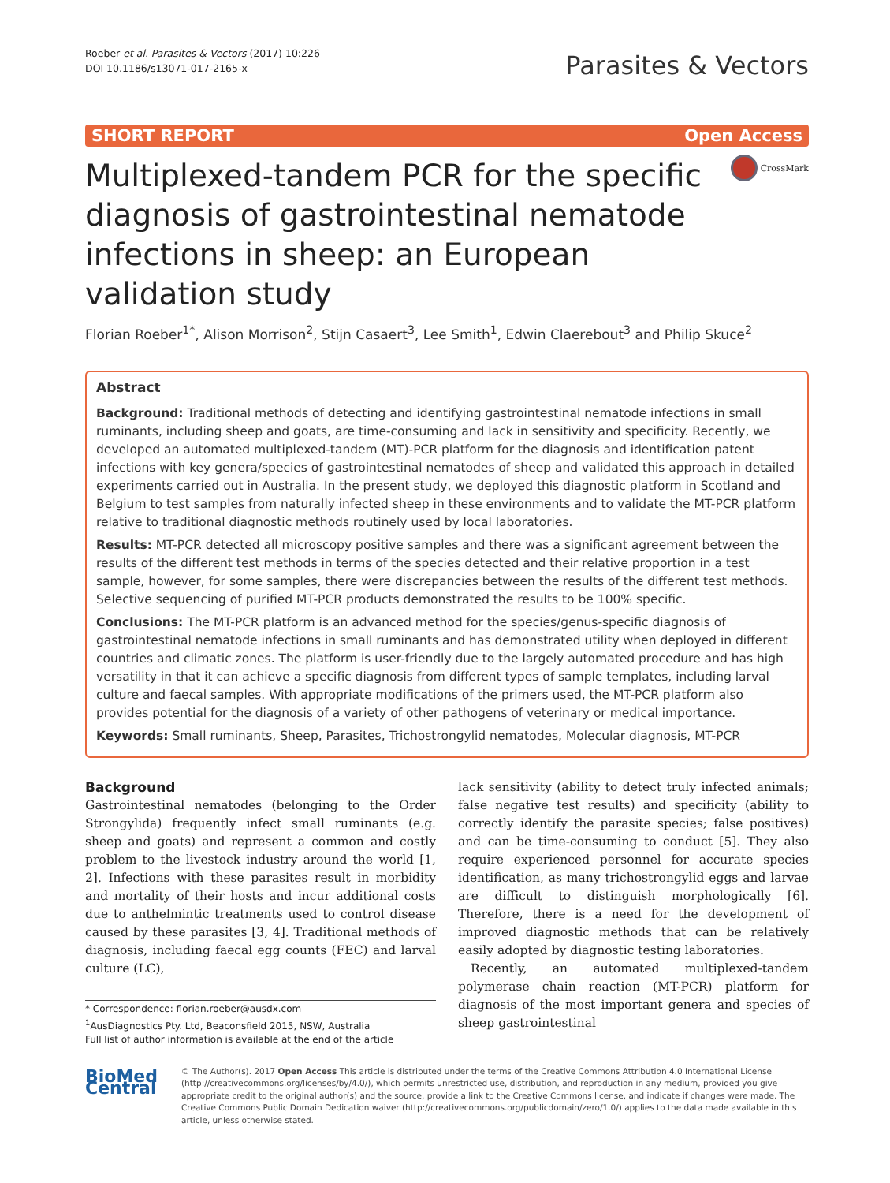Roeber et al. Parasites & Vectors (2017) 10:226
DOI 10.1186/s13071-017-2165-x
Parasites & Vectors
SHORT REPORT Open Access
Multiplexed-tandem PCR for the specific diagnosis of gastrointestinal nematode infections in sheep: an European validation study
CrossMark
Florian Roeber<sup>1*</sup>, Alison Morrison<sup>2</sup>, Stijn Casaert<sup>3</sup>, Lee Smith<sup>1</sup>, Edwin Claerebout<sup>3</sup> and Philip Skuce<sup>2</sup>
Abstract
Background: Traditional methods of detecting and identifying gastrointestinal nematode infections in small ruminants, including sheep and goats, are time-consuming and lack in sensitivity and specificity. Recently, we developed an automated multiplexed-tandem (MT)-PCR platform for the diagnosis and identification patent infections with key genera/species of gastrointestinal nematodes of sheep and validated this approach in detailed experiments carried out in Australia. In the present study, we deployed this diagnostic platform in Scotland and Belgium to test samples from naturally infected sheep in these environments and to validate the MT-PCR platform relative to traditional diagnostic methods routinely used by local laboratories.
Results: MT-PCR detected all microscopy positive samples and there was a significant agreement between the results of the different test methods in terms of the species detected and their relative proportion in a test sample, however, for some samples, there were discrepancies between the results of the different test methods. Selective sequencing of purified MT-PCR products demonstrated the results to be 100% specific.
Conclusions: The MT-PCR platform is an advanced method for the species/genus-specific diagnosis of gastrointestinal nematode infections in small ruminants and has demonstrated utility when deployed in different countries and climatic zones. The platform is user-friendly due to the largely automated procedure and has high versatility in that it can achieve a specific diagnosis from different types of sample templates, including larval culture and faecal samples. With appropriate modifications of the primers used, the MT-PCR platform also provides potential for the diagnosis of a variety of other pathogens of veterinary or medical importance.
Keywords: Small ruminants, Sheep, Parasites, Trichostrongylid nematodes, Molecular diagnosis, MT-PCR
Background
Gastrointestinal nematodes (belonging to the Order Strongylida) frequently infect small ruminants (e.g. sheep and goats) and represent a common and costly problem to the livestock industry around the world [1, 2]. Infections with these parasites result in morbidity and mortality of their hosts and incur additional costs due to anthelmintic treatments used to control disease caused by these parasites [3, 4]. Traditional methods of diagnosis, including faecal egg counts (FEC) and larval culture (LC),
* Correspondence: florian.roeber@ausdx.com
<sup>1</sup> AusDiagnostics Pty. Ltd, Beaconsfield 2015, NSW, Australia
Full list of author information is available at the end of the article
lack sensitivity (ability to detect truly infected animals; false negative test results) and specificity (ability to correctly identify the parasite species; false positives) and can be time-consuming to conduct [5]. They also require experienced personnel for accurate species identification, as many trichostrongylid eggs and larvae are difficult to distinguish morphologically [6]. Therefore, there is a need for the development of improved diagnostic methods that can be relatively easily adopted by diagnostic testing laboratories.
Recently, an automated multiplexed-tandem polymerase chain reaction (MT-PCR) platform for diagnosis of the most important genera and species of sheep gastrointestinal
BioMed Central
© The Author(s). 2017 Open Access This article is distributed under the terms of the Creative Commons Attribution 4.0 International License (http://creativecommons.org/licenses/by/4.0/), which permits unrestricted use, distribution, and reproduction in any medium, provided you give appropriate credit to the original author(s) and the source, provide a link to the Creative Commons license, and indicate if changes were made. The Creative Commons Public Domain Dedication waiver (http://creativecommons.org/publicdomain/zero/1.0/) applies to the data made available in this article, unless otherwise stated.